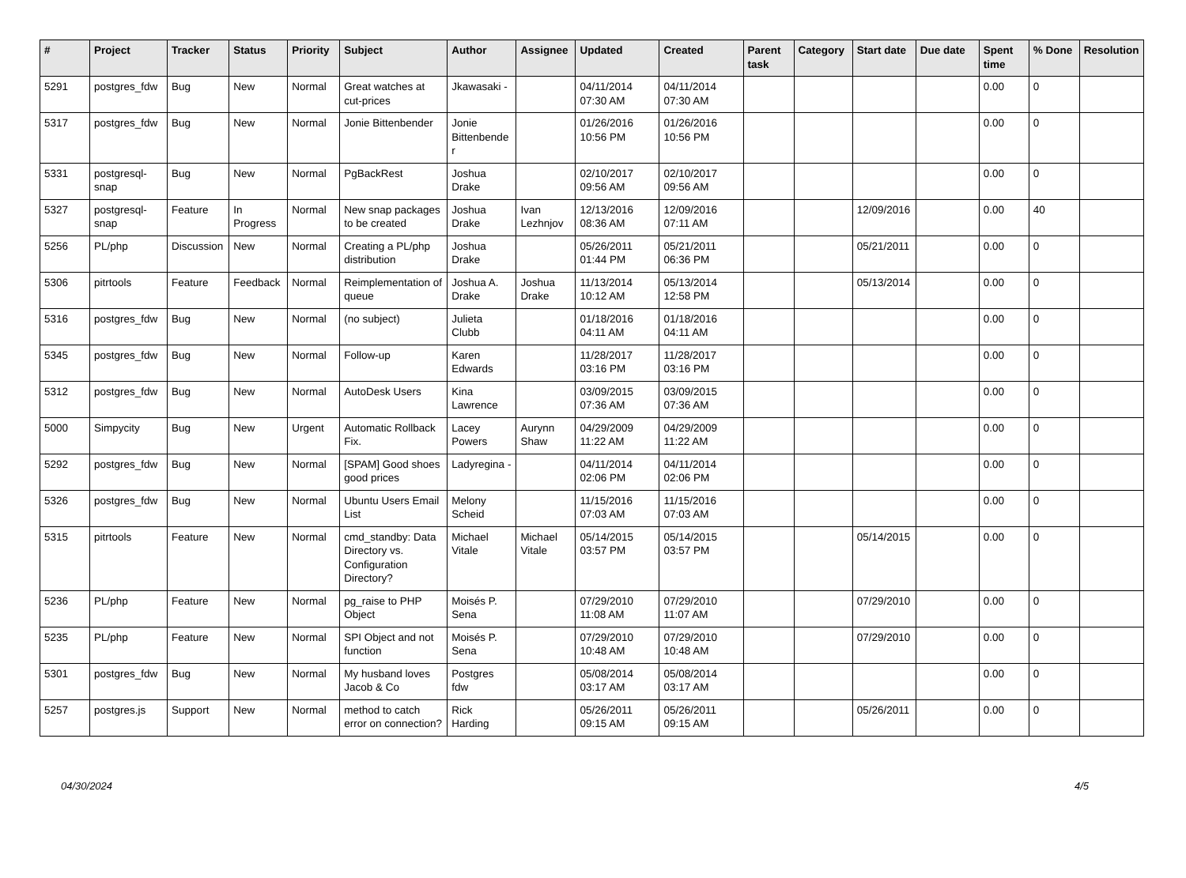| # | Project | Tracker | Status | Priority | Subject | Author | Assignee | Updated | Created | Parent task | Category | Start date | Due date | Spent time | % Done | Resolution |
| --- | --- | --- | --- | --- | --- | --- | --- | --- | --- | --- | --- | --- | --- | --- | --- | --- |
| 5291 | postgres_fdw | Bug | New | Normal | Great watches at cut-prices | Jkawasaki - | | 04/11/2014 07:30 AM | 04/11/2014 07:30 AM | | | | | 0.00 | 0 | |
| 5317 | postgres_fdw | Bug | New | Normal | Jonie Bittenbender | Jonie Bittenbender | | 01/26/2016 10:56 PM | 01/26/2016 10:56 PM | | | | | 0.00 | 0 | |
| 5331 | postgresql-snap | Bug | New | Normal | PgBackRest | Joshua Drake | | 02/10/2017 09:56 AM | 02/10/2017 09:56 AM | | | | | 0.00 | 0 | |
| 5327 | postgresql-snap | Feature | In Progress | Normal | New snap packages to be created | Joshua Drake | Ivan Lezhnjov | 12/13/2016 08:36 AM | 12/09/2016 07:11 AM | | | 12/09/2016 | | 0.00 | 40 | |
| 5256 | PL/php | Discussion | New | Normal | Creating a PL/php distribution | Joshua Drake | | 05/26/2011 01:44 PM | 05/21/2011 06:36 PM | | | 05/21/2011 | | 0.00 | 0 | |
| 5306 | pitrtools | Feature | Feedback | Normal | Reimplementation of queue | Joshua A. Drake | Joshua Drake | 11/13/2014 10:12 AM | 05/13/2014 12:58 PM | | | 05/13/2014 | | 0.00 | 0 | |
| 5316 | postgres_fdw | Bug | New | Normal | (no subject) | Julieta Clubb | | 01/18/2016 04:11 AM | 01/18/2016 04:11 AM | | | | | 0.00 | 0 | |
| 5345 | postgres_fdw | Bug | New | Normal | Follow-up | Karen Edwards | | 11/28/2017 03:16 PM | 11/28/2017 03:16 PM | | | | | 0.00 | 0 | |
| 5312 | postgres_fdw | Bug | New | Normal | AutoDesk Users | Kina Lawrence | | 03/09/2015 07:36 AM | 03/09/2015 07:36 AM | | | | | 0.00 | 0 | |
| 5000 | Simpycity | Bug | New | Urgent | Automatic Rollback Fix. | Lacey Powers | Aurynn Shaw | 04/29/2009 11:22 AM | 04/29/2009 11:22 AM | | | | | 0.00 | 0 | |
| 5292 | postgres_fdw | Bug | New | Normal | [SPAM] Good shoes good prices | Ladyregina - | | 04/11/2014 02:06 PM | 04/11/2014 02:06 PM | | | | | 0.00 | 0 | |
| 5326 | postgres_fdw | Bug | New | Normal | Ubuntu Users Email List | Melony Scheid | | 11/15/2016 07:03 AM | 11/15/2016 07:03 AM | | | | | 0.00 | 0 | |
| 5315 | pitrtools | Feature | New | Normal | cmd_standby: Data Directory vs. Configuration Directory? | Michael Vitale | Michael Vitale | 05/14/2015 03:57 PM | 05/14/2015 03:57 PM | | | 05/14/2015 | | 0.00 | 0 | |
| 5236 | PL/php | Feature | New | Normal | pg_raise to PHP Object | Moisés P. Sena | | 07/29/2010 11:08 AM | 07/29/2010 11:07 AM | | | 07/29/2010 | | 0.00 | 0 | |
| 5235 | PL/php | Feature | New | Normal | SPI Object and not function | Moisés P. Sena | | 07/29/2010 10:48 AM | 07/29/2010 10:48 AM | | | 07/29/2010 | | 0.00 | 0 | |
| 5301 | postgres_fdw | Bug | New | Normal | My husband loves Jacob & Co | Postgres fdw | | 05/08/2014 03:17 AM | 05/08/2014 03:17 AM | | | | | 0.00 | 0 | |
| 5257 | postgres.js | Support | New | Normal | method to catch error on connection? | Rick Harding | | 05/26/2011 09:15 AM | 05/26/2011 09:15 AM | | | 05/26/2011 | | 0.00 | 0 | |
04/30/2024 4/5